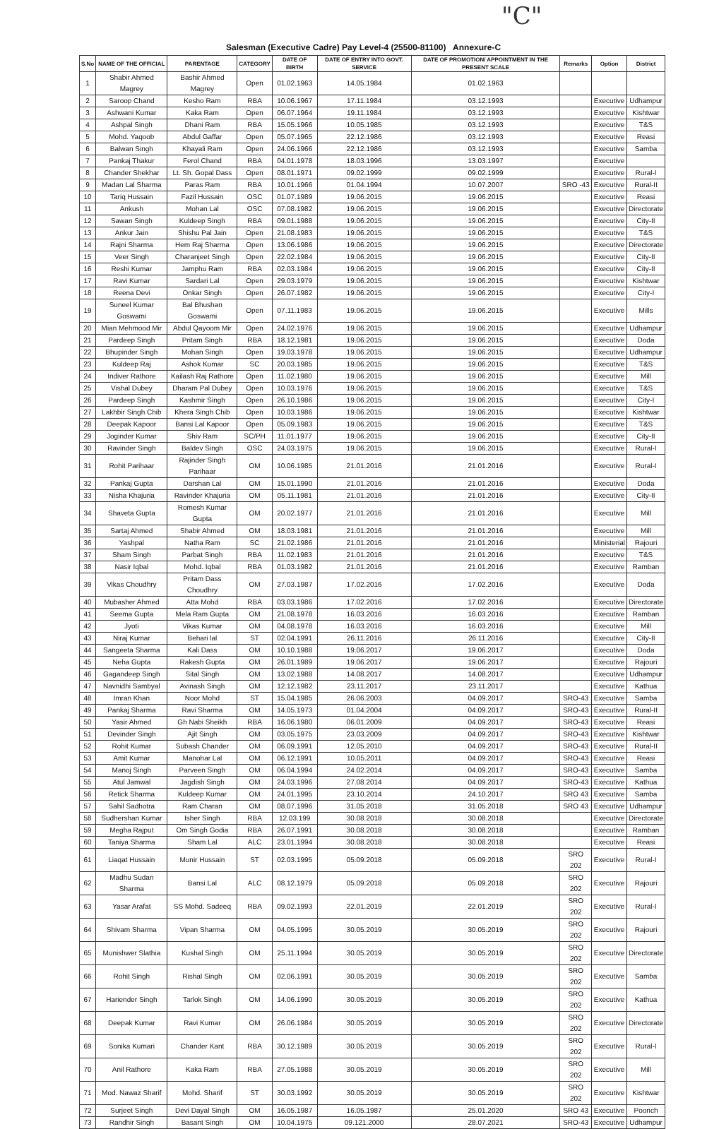"C"
Salesman (Executive Cadre) Pay Level-4 (25500-81100) Annexure-C
| S.No | NAME OF THE OFFICIAL | PARENTAGE | CATEGORY | DATE OF BIRTH | DATE OF ENTRY INTO GOVT. SERVICE | DATE OF PROMOTION/ APPOINTMENT IN THE PRESENT SCALE | Remarks | Option | District |
| --- | --- | --- | --- | --- | --- | --- | --- | --- | --- |
| 1 | Shabir Ahmed Magrey | Bashir Ahmed Magrey | Open | 01.02.1963 | 14.05.1984 | 01.02.1963 | | | |
| 2 | Saroop Chand | Kesho Ram | RBA | 10.06.1967 | 17.11.1984 | 03.12.1993 | | Executive | Udhampur |
| 3 | Ashwani Kumar | Kaka Ram | Open | 06.07.1964 | 19.11.1984 | 03.12.1993 | | Executive | Kishtwar |
| 4 | Ashpal Singh | Dhani Ram | RBA | 15.05.1966 | 10.05.1985 | 03.12.1993 | | Executive | T&S |
| 5 | Mohd. Yaqoob | Abdul Gaffar | Open | 05.07.1965 | 22.12.1986 | 03.12.1993 | | Executive | Reasi |
| 6 | Balwan Singh | Khayali Ram | Open | 24.06.1966 | 22.12.1986 | 03.12.1993 | | Executive | Samba |
| 7 | Pankaj Thakur | Ferol Chand | RBA | 04.01.1978 | 18.03.1996 | 13.03.1997 | | Executive | |
| 8 | Chander Shekhar | Lt. Sh. Gopal Dass | Open | 08.01.1971 | 09.02.1999 | 09.02.1999 | | Executive | Rural-I |
| 9 | Madan Lal Sharma | Paras Ram | RBA | 10.01.1966 | 01.04.1994 | 10.07.2007 | SRO -43 | Executive | Rural-II |
| 10 | Tariq Hussain | Fazil Hussain | OSC | 01.07.1989 | 19.06.2015 | 19.06.2015 | | Executive | Reasi |
| 11 | Ankush | Mohan Lal | OSC | 07.08.1982 | 19.06.2015 | 19.06.2015 | | Executive | Directorate |
| 12 | Sawan Singh | Kuldeep Singh | RBA | 09.01.1988 | 19.06.2015 | 19.06.2015 | | Executive | City-II |
| 13 | Ankur Jain | Shishu Pal Jain | Open | 21.08.1983 | 19.06.2015 | 19.06.2015 | | Executive | T&S |
| 14 | Rajni Sharma | Hem Raj Sharma | Open | 13.06.1986 | 19.06.2015 | 19.06.2015 | | Executive | Directorate |
| 15 | Veer Singh | Charanjeet Singh | Open | 22.02.1984 | 19.06.2015 | 19.06.2015 | | Executive | City-II |
| 16 | Reshi Kumar | Jamphu Ram | RBA | 02.03.1984 | 19.06.2015 | 19.06.2015 | | Executive | City-II |
| 17 | Ravi Kumar | Sardari Lal | Open | 29.03.1979 | 19.06.2015 | 19.06.2015 | | Executive | Kishtwar |
| 18 | Reena Devi | Onkar Singh | Open | 26.07.1982 | 19.06.2015 | 19.06.2015 | | Executive | City-I |
| 19 | Suneel Kumar Goswami | Bal Bhushan Goswami | Open | 07.11.1983 | 19.06.2015 | 19.06.2015 | | Executive | Mills |
| 20 | Mian Mehmood Mir | Abdul Qayoom Mir | Open | 24.02.1976 | 19.06.2015 | 19.06.2015 | | Executive | Udhampur |
| 21 | Pardeep Singh | Pritam Singh | RBA | 18.12.1981 | 19.06.2015 | 19.06.2015 | | Executive | Doda |
| 22 | Bhupinder Singh | Mohan Singh | Open | 19.03.1978 | 19.06.2015 | 19.06.2015 | | Executive | Udhampur |
| 23 | Kuldeep Raj | Ashok Kumar | SC | 20.03.1985 | 19.06.2015 | 19.06.2015 | | Executive | T&S |
| 24 | Indiver Rathore | Kailash Raj Rathore | Open | 11.02.1980 | 19.06.2015 | 19.06.2015 | | Executive | Mill |
| 25 | Vishal Dubey | Dharam Pal Dubey | Open | 10.03.1976 | 19.06.2015 | 19.06.2015 | | Executive | T&S |
| 26 | Pardeep Singh | Kashmir Singh | Open | 26.10.1986 | 19.06.2015 | 19.06.2015 | | Executive | City-I |
| 27 | Lakhbir Singh Chib | Khera Singh Chib | Open | 10.03.1986 | 19.06.2015 | 19.06.2015 | | Executive | Kishtwar |
| 28 | Deepak Kapoor | Bansi Lal Kapoor | Open | 05.09.1983 | 19.06.2015 | 19.06.2015 | | Executive | T&S |
| 29 | Joginder Kumar | Shiv Ram | SC/PH | 11.01.1977 | 19.06.2015 | 19.06.2015 | | Executive | City-II |
| 30 | Ravinder Singh | Baldev Singh | OSC | 24.03.1975 | 19.06.2015 | 19.06.2015 | | Executive | Rural-I |
| 31 | Rohit Parihaar | Rajinder Singh Parihaar | OM | 10.06.1985 | 21.01.2016 | 21.01.2016 | | Executive | Rural-I |
| 32 | Pankaj Gupta | Darshan Lal | OM | 15.01.1990 | 21.01.2016 | 21.01.2016 | | Executive | Doda |
| 33 | Nisha Khajuria | Ravinder Khajuria | OM | 05.11.1981 | 21.01.2016 | 21.01.2016 | | Executive | City-II |
| 34 | Shaveta Gupta | Romesh Kumar Gupta | OM | 20.02.1977 | 21.01.2016 | 21.01.2016 | | Executive | Mill |
| 35 | Sartaj Ahmed | Shabir Ahmed | OM | 18.03.1981 | 21.01.2016 | 21.01.2016 | | Executive | Mill |
| 36 | Yashpal | Natha Ram | SC | 21.02.1986 | 21.01.2016 | 21.01.2016 | | Ministerial | Rajouri |
| 37 | Sham Singh | Parbat Singh | RBA | 11.02.1983 | 21.01.2016 | 21.01.2016 | | Executive | T&S |
| 38 | Nasir Iqbal | Mohd. Iqbal | RBA | 01.03.1982 | 21.01.2016 | 21.01.2016 | | Executive | Ramban |
| 39 | Vikas Choudhry | Pritam Dass Choudhry | OM | 27.03.1987 | 17.02.2016 | 17.02.2016 | | Executive | Doda |
| 40 | Mubasher Ahmed | Atta Mohd | RBA | 03.03.1986 | 17.02.2016 | 17.02.2016 | | Executive | Directorate |
| 41 | Seema Gupta | Mela Ram Gupta | OM | 21.08.1978 | 16.03.2016 | 16.03.2016 | | Executive | Ramban |
| 42 | Jyoti | Vikas Kumar | OM | 04.08.1978 | 16.03.2016 | 16.03.2016 | | Executive | Mill |
| 43 | Niraj Kumar | Behari lal | ST | 02.04.1991 | 26.11.2016 | 26.11.2016 | | Executive | City-II |
| 44 | Sangeeta Sharma | Kali Dass | OM | 10.10.1988 | 19.06.2017 | 19.06.2017 | | Executive | Doda |
| 45 | Neha Gupta | Rakesh Gupta | OM | 26.01.1989 | 19.06.2017 | 19.06.2017 | | Executive | Rajouri |
| 46 | Gagandeep Singh | Sital Singh | OM | 13.02.1988 | 14.08.2017 | 14.08.2017 | | Executive | Udhampur |
| 47 | Navnidhi Sambyal | Avinash Singh | OM | 12.12.1982 | 23.11.2017 | 23.11.2017 | | Executive | Kathua |
| 48 | Imran Khan | Noor Mohd | ST | 15.04.1985 | 26.06.2003 | 04.09.2017 | SRO-43 | Executive | Samba |
| 49 | Pankaj Sharma | Ravi Sharma | OM | 14.05.1973 | 01.04.2004 | 04.09.2017 | SRO-43 | Executive | Rural-II |
| 50 | Yasir Ahmed | Gh Nabi Sheikh | RBA | 16.06.1980 | 06.01.2009 | 04.09.2017 | SRO-43 | Executive | Reasi |
| 51 | Devinder Singh | Ajit Singh | OM | 03.05.1975 | 23.03.2009 | 04.09.2017 | SRO-43 | Executive | Kishtwar |
| 52 | Rohit Kumar | Subash Chander | OM | 06.09.1991 | 12.05.2010 | 04.09.2017 | SRO-43 | Executive | Rural-II |
| 53 | Amit Kumar | Manohar Lal | OM | 06.12.1991 | 10.05.2011 | 04.09.2017 | SRO-43 | Executive | Reasi |
| 54 | Manoj Singh | Parveen Singh | OM | 06.04.1994 | 24.02.2014 | 04.09.2017 | SRO-43 | Executive | Samba |
| 55 | Atul Jamwal | Jagdish Singh | OM | 24.03.1996 | 27.08.2014 | 04.09.2017 | SRO-43 | Executive | Kathua |
| 56 | Retick Sharma | Kuldeep Kumar | OM | 24.01.1995 | 23.10.2014 | 24.10.2017 | SRO 43 | Executive | Samba |
| 57 | Sahil Sadhotra | Ram Charan | OM | 08.07.1996 | 31.05.2018 | 31.05.2018 | SRO 43 | Executive | Udhampur |
| 58 | Sudhershan Kumar | Isher Singh | RBA | 12.03.199 | 30.08.2018 | 30.08.2018 | | Executive | Directorate |
| 59 | Megha Rajput | Om Singh Godia | RBA | 26.07.1991 | 30.08.2018 | 30.08.2018 | | Executive | Ramban |
| 60 | Taniya Sharma | Sham Lal | ALC | 23.01.1994 | 30.08.2018 | 30.08.2018 | | Executive | Reasi |
| 61 | Liaqat Hussain | Munir Hussain | ST | 02.03.1995 | 05.09.2018 | 05.09.2018 | SRO 202 | Executive | Rural-I |
| 62 | Madhu Sudan Sharma | Bansi Lal | ALC | 08.12.1979 | 05.09.2018 | 05.09.2018 | SRO 202 | Executive | Rajouri |
| 63 | Yasar Arafat | SS Mohd. Sadeeq | RBA | 09.02.1993 | 22.01.2019 | 22.01.2019 | SRO 202 | Executive | Rural-I |
| 64 | Shivam Sharma | Vipan Sharma | OM | 04.05.1995 | 30.05.2019 | 30.05.2019 | SRO 202 | Executive | Rajouri |
| 65 | Munishwer Slathia | Kushal Singh | OM | 25.11.1994 | 30.05.2019 | 30.05.2019 | SRO 202 | Executive | Directorate |
| 66 | Rohit Singh | Rishal Singh | OM | 02.06.1991 | 30.05.2019 | 30.05.2019 | SRO 202 | Executive | Samba |
| 67 | Hariender Singh | Tarlok Singh | OM | 14.06.1990 | 30.05.2019 | 30.05.2019 | SRO 202 | Executive | Kathua |
| 68 | Deepak Kumar | Ravi Kumar | OM | 26.06.1984 | 30.05.2019 | 30.05.2019 | SRO 202 | Executive | Directorate |
| 69 | Sonika Kumari | Chander Kant | RBA | 30.12.1989 | 30.05.2019 | 30.05.2019 | SRO 202 | Executive | Rural-I |
| 70 | Anil Rathore | Kaka Ram | RBA | 27.05.1988 | 30.05.2019 | 30.05.2019 | SRO 202 | Executive | Mill |
| 71 | Mod. Nawaz Sharif | Mohd. Sharif | ST | 30.03.1992 | 30.05.2019 | 30.05.2019 | SRO 202 | Executive | Kishtwar |
| 72 | Surjeet Singh | Devi Dayal Singh | OM | 16.05.1987 | 16.05.1987 | 25.01.2020 | SRO 43 | Executive | Poonch |
| 73 | Randhir Singh | Basant Singh | OM | 10.04.1975 | 09.121.2000 | 28.07.2021 | SRO-43 | Executive | Udhampur |